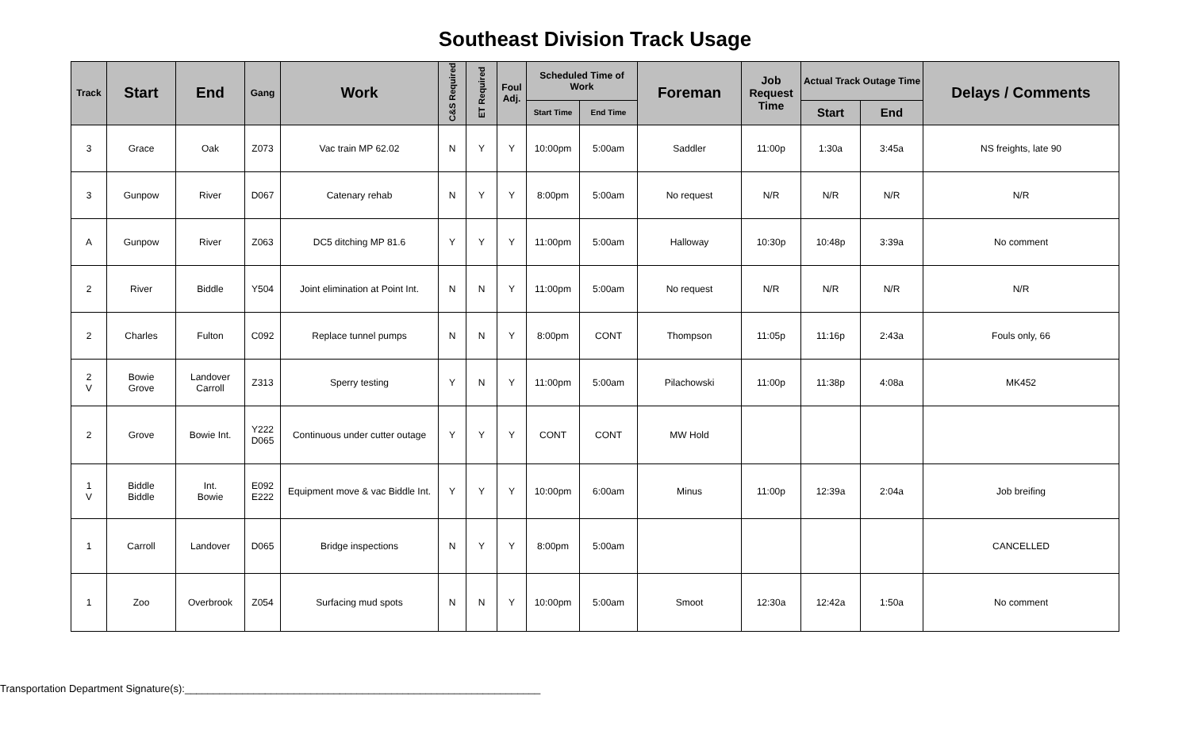Southeast Division Track Usage
| Track | Start | End | Gang | Work | C&S Required | ET Required | Foul Adj. | Scheduled Time of Work | | Foreman | Job Request Time | Actual Track Outage Time | | Delays / Comments |
| --- | --- | --- | --- | --- | --- | --- | --- | --- | --- | --- | --- | --- | --- | --- |
| | | | | | | | | Start Time | End Time | | | Start | End | |
| 3 | Grace | Oak | Z073 | Vac train MP 62.02 | N | Y | Y | 10:00pm | 5:00am | Saddler | 11:00p | 1:30a | 3:45a | NS freights, late 90 |
| 3 | Gunpow | River | D067 | Catenary rehab | N | Y | Y | 8:00pm | 5:00am | No request | N/R | N/R | N/R | N/R |
| A | Gunpow | River | Z063 | DC5 ditching MP 81.6 | Y | Y | Y | 11:00pm | 5:00am | Halloway | 10:30p | 10:48p | 3:39a | No comment |
| 2 | River | Biddle | Y504 | Joint elimination at Point Int. | N | N | Y | 11:00pm | 5:00am | No request | N/R | N/R | N/R | N/R |
| 2 | Charles | Fulton | C092 | Replace tunnel pumps | N | N | Y | 8:00pm | CONT | Thompson | 11:05p | 11:16p | 2:43a | Fouls only, 66 |
| 2 V | Bowie Grove | Landover Carroll | Z313 | Sperry testing | Y | N | Y | 11:00pm | 5:00am | Pilachowski | 11:00p | 11:38p | 4:08a | MK452 |
| 2 | Grove | Bowie Int. | Y222 D065 | Continuous under cutter outage | Y | Y | Y | CONT | CONT | MW Hold | | | | |
| 1 V | Biddle Biddle | Int. Bowie | E092 E222 | Equipment move & vac Biddle Int. | Y | Y | Y | 10:00pm | 6:00am | Minus | 11:00p | 12:39a | 2:04a | Job breifing |
| 1 | Carroll | Landover | D065 | Bridge inspections | N | Y | Y | 8:00pm | 5:00am | | | | | CANCELLED |
| 1 | Zoo | Overbrook | Z054 | Surfacing mud spots | N | N | Y | 10:00pm | 5:00am | Smoot | 12:30a | 12:42a | 1:50a | No comment |
Transportation Department Signature(s):______________________________________________________________